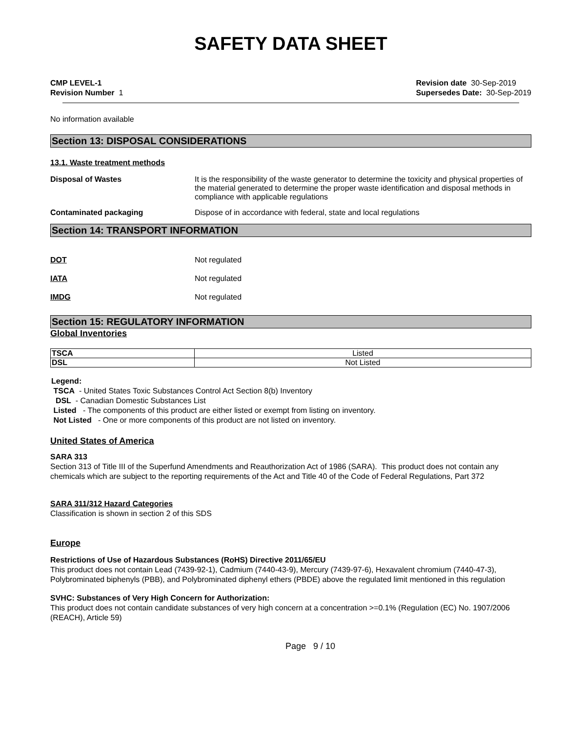SAFETY DATA SHEET
CMP LEVEL-1
Revision Number 1
Revision date 30-Sep-2019
Supersedes Date: 30-Sep-2019
No information available
Section 13: DISPOSAL CONSIDERATIONS
13.1. Waste treatment methods
Disposal of Wastes It is the responsibility of the waste generator to determine the toxicity and physical properties of the material generated to determine the proper waste identification and disposal methods in compliance with applicable regulations
Contaminated packaging Dispose of in accordance with federal, state and local regulations
Section 14: TRANSPORT INFORMATION
DOT Not regulated
IATA Not regulated
IMDG Not regulated
Section 15: REGULATORY INFORMATION
Global Inventories
| TSCA | Listed |
| DSL | Not Listed |
Legend:
TSCA - United States Toxic Substances Control Act Section 8(b) Inventory
DSL - Canadian Domestic Substances List
Listed - The components of this product are either listed or exempt from listing on inventory.
Not Listed - One or more components of this product are not listed on inventory.
United States of America
SARA 313
Section 313 of Title III of the Superfund Amendments and Reauthorization Act of 1986 (SARA). This product does not contain any chemicals which are subject to the reporting requirements of the Act and Title 40 of the Code of Federal Regulations, Part 372
SARA 311/312 Hazard Categories
Classification is shown in section 2 of this SDS
Europe
Restrictions of Use of Hazardous Substances (RoHS) Directive 2011/65/EU
This product does not contain Lead (7439-92-1), Cadmium (7440-43-9), Mercury (7439-97-6), Hexavalent chromium (7440-47-3), Polybrominated biphenyls (PBB), and Polybrominated diphenyl ethers (PBDE) above the regulated limit mentioned in this regulation
SVHC: Substances of Very High Concern for Authorization:
This product does not contain candidate substances of very high concern at a concentration >=0.1% (Regulation (EC) No. 1907/2006 (REACH), Article 59)
Page 9 / 10